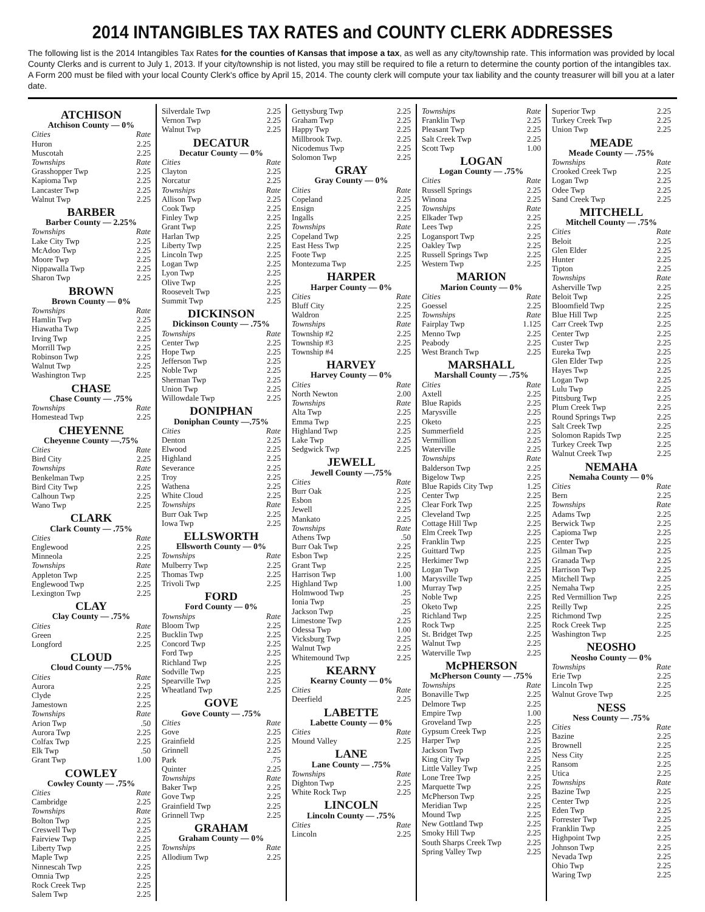2014 INTANGIBLES TAX RATES and COUNTY CLERK ADDRESSES
The following list is the 2014 Intangibles Tax Rates for the counties of Kansas that impose a tax, as well as any city/township rate. This information was provided by local County Clerks and is current to July 1, 2013. If your city/township is not listed, you may still be required to file a return to determine the county portion of the intangibles tax. A Form 200 must be filed with your local County Clerk's office by April 15, 2014. The county clerk will compute your tax liability and the county treasurer will bill you at a later date.
ATCHISON
Atchison County — 0%
Cities Rate
Huron 2.25
Muscotah 2.25
Townships Rate
Grasshopper Twp 2.25
Kapioma Twp 2.25
Lancaster Twp 2.25
Walnut Twp 2.25
BARBER
Barber County — 2.25%
Townships Rate
Lake City Twp 2.25
McAdoo Twp 2.25
Moore Twp 2.25
Nippawalla Twp 2.25
Sharon Twp 2.25
BROWN
Brown County — 0%
Townships Rate
Hamlin Twp 2.25
Hiawatha Twp 2.25
Irving Twp 2.25
Morrill Twp 2.25
Robinson Twp 2.25
Walnut Twp 2.25
Washington Twp 2.25
CHASE
Chase County — .75%
Townships Rate
Homestead Twp 2.25
CHEYENNE
Cheyenne County —.75%
Cities Rate
Bird City 2.25
Townships Rate
Benkelman Twp 2.25
Bird City Twp 2.25
Calhoun Twp 2.25
Wano Twp 2.25
CLARK
Clark County — .75%
Cities Rate
Englewood 2.25
Minneola 2.25
Townships Rate
Appleton Twp 2.25
Englewood Twp 2.25
Lexington Twp 2.25
CLAY
Clay County — .75%
Cities Rate
Green 2.25
Longford 2.25
CLOUD
Cloud County —.75%
Cities Rate
Aurora 2.25
Clyde 2.25
Jamestown 2.25
Townships Rate
Arion Twp.50
Aurora Twp 2.25
Colfax Twp 2.25
Elk Twp.50
Grant Twp 1.00
COWLEY
Cowley County — .75%
Cities Rate
Cambridge 2.25
Townships Rate
Bolton Twp 2.25
Creswell Twp 2.25
Fairview Twp 2.25
Liberty Twp 2.25
Maple Twp 2.25
Ninnescah Twp 2.25
Omnia Twp 2.25
Rock Creek Twp 2.25
Salem Twp 2.25
Silverdale Twp 2.25
Vernon Twp 2.25
Walnut Twp 2.25
DECATUR
Decatur County — 0%
Cities Rate
Clayton 2.25
Norcatur 2.25
Townships Rate
Allison Twp 2.25
Cook Twp 2.25
Finley Twp 2.25
Grant Twp 2.25
Harlan Twp 2.25
Liberty Twp 2.25
Lincoln Twp 2.25
Logan Twp 2.25
Lyon Twp 2.25
Olive Twp 2.25
Roosevelt Twp 2.25
Summit Twp 2.25
DICKINSON
Dickinson County — .75%
Townships Rate
Center Twp 2.25
Hope Twp 2.25
Jefferson Twp 2.25
Noble Twp 2.25
Sherman Twp 2.25
Union Twp 2.25
Willowdale Twp 2.25
DONIPHAN
Doniphan County —.75%
Cities Rate
Denton 2.25
Elwood 2.25
Highland 2.25
Severance 2.25
Troy 2.25
Wathena 2.25
White Cloud 2.25
Townships Rate
Burr Oak Twp 2.25
Iowa Twp 2.25
ELLSWORTH
Ellsworth County — 0%
Townships Rate
Mulberry Twp 2.25
Thomas Twp 2.25
Trivoli Twp 2.25
FORD
Ford County — 0%
Townships Rate
Bloom Twp 2.25
Bucklin Twp 2.25
Concord Twp 2.25
Ford Twp 2.25
Richland Twp 2.25
Sodville Twp 2.25
Spearville Twp 2.25
Wheatland Twp 2.25
GOVE
Gove County — .75%
Cities Rate
Gove 2.25
Grainfield 2.25
Grinnell 2.25
Park.75
Quinter 2.25
Townships Rate
Baker Twp 2.25
Gove Twp 2.25
Grainfield Twp 2.25
Grinnell Twp 2.25
GRAHAM
Graham County — 0%
Townships Rate
Allodium Twp 2.25
Gettysburg Twp 2.25
Graham Twp 2.25
Happy Twp 2.25
Millbrook Twp. 2.25
Nicodemus Twp 2.25
Solomon Twp 2.25
GRAY
Gray County — 0%
Cities Rate
Copeland 2.25
Ensign 2.25
Ingalls 2.25
Townships Rate
Copeland Twp 2.25
East Hess Twp 2.25
Foote Twp 2.25
Montezuma Twp 2.25
HARPER
Harper County — 0%
Cities Rate
Bluff City 2.25
Waldron 2.25
Townships Rate
Township #2 2.25
Township #3 2.25
Township #4 2.25
HARVEY
Harvey County — 0%
Cities Rate
North Newton 2.00
Townships Rate
Alta Twp 2.25
Emma Twp 2.25
Highland Twp 2.25
Lake Twp 2.25
Sedgwick Twp 2.25
JEWELL
Jewell County —.75%
Cities Rate
Burr Oak 2.25
Esbon 2.25
Jewell 2.25
Mankato 2.25
Townships Rate
Athens Twp.50
Burr Oak Twp 2.25
Esbon Twp 2.25
Grant Twp 2.25
Harrison Twp 1.00
Highland Twp 1.00
Holmwood Twp.25
Ionia Twp.25
Jackson Twp.25
Limestone Twp 2.25
Odessa Twp 1.00
Vicksburg Twp 2.25
Walnut Twp 2.25
Whitemound Twp 2.25
KEARNY
Kearny County — 0%
Cities Rate
Deerfield 2.25
LABETTE
Labette County — 0%
Cities Rate
Mound Valley 2.25
LANE
Lane County — .75%
Townships Rate
Dighton Twp 2.25
White Rock Twp 2.25
LINCOLN
Lincoln County — .75%
Cities Rate
Lincoln 2.25
Townships Rate
Franklin Twp 2.25
Pleasant Twp 2.25
Salt Creek Twp 2.25
Scott Twp 1.00
LOGAN
Logan County — .75%
Cities Rate
Russell Springs 2.25
Winona 2.25
Townships Rate
Elkader Twp 2.25
Lees Twp 2.25
Logansport Twp 2.25
Oakley Twp 2.25
Russell Springs Twp 2.25
Western Twp 2.25
MARION
Marion County — 0%
Cities Rate
Goessel 2.25
Townships Rate
Fairplay Twp 1.125
Menno Twp 2.25
Peabody 2.25
West Branch Twp 2.25
MARSHALL
Marshall County — .75%
Cities Rate
Axtell 2.25
Blue Rapids 2.25
Marysville 2.25
Oketo 2.25
Summerfield 2.25
Vermillion 2.25
Waterville 2.25
Townships Rate
Balderson Twp 2.25
Bigelow Twp 2.25
Blue Rapids City Twp 1.25
Center Twp 2.25
Clear Fork Twp 2.25
Cleveland Twp 2.25
Cottage Hill Twp 2.25
Elm Creek Twp 2.25
Franklin Twp 2.25
Guittard Twp 2.25
Herkimer Twp 2.25
Logan Twp 2.25
Marysville Twp 2.25
Murray Twp 2.25
Noble Twp 2.25
Oketo Twp 2.25
Richland Twp 2.25
Rock Twp 2.25
St. Bridget Twp 2.25
Walnut Twp 2.25
Waterville Twp 2.25
McPHERSON
McPherson County — .75%
Townships Rate
Bonaville Twp 2.25
Delmore Twp 2.25
Empire Twp 1.00
Groveland Twp 2.25
Gypsum Creek Twp 2.25
Harper Twp 2.25
Jackson Twp 2.25
King City Twp 2.25
Little Valley Twp 2.25
Lone Tree Twp 2.25
Marquette Twp 2.25
McPherson Twp 2.25
Meridian Twp 2.25
Mound Twp 2.25
New Gottland Twp 2.25
Smoky Hill Twp 2.25
South Sharps Creek Twp 2.25
Spring Valley Twp 2.25
Superior Twp 2.25
Turkey Creek Twp 2.25
Union Twp 2.25
MEADE
Meade County — .75%
Townships Rate
Crooked Creek Twp 2.25
Logan Twp 2.25
Odee Twp 2.25
Sand Creek Twp 2.25
MITCHELL
Mitchell County — .75%
Cities Rate
Beloit 2.25
Glen Elder 2.25
Hunter 2.25
Tipton 2.25
Townships Rate
Asherville Twp 2.25
Beloit Twp 2.25
Bloomfield Twp 2.25
Blue Hill Twp 2.25
Carr Creek Twp 2.25
Center Twp 2.25
Custer Twp 2.25
Eureka Twp 2.25
Glen Elder Twp 2.25
Hayes Twp 2.25
Logan Twp 2.25
Lulu Twp 2.25
Pittsburg Twp 2.25
Plum Creek Twp 2.25
Round Springs Twp 2.25
Salt Creek Twp 2.25
Solomon Rapids Twp 2.25
Turkey Creek Twp 2.25
Walnut Creek Twp 2.25
NEMAHA
Nemaha County — 0%
Cities Rate
Bern 2.25
Townships Rate
Adams Twp 2.25
Berwick Twp 2.25
Capioma Twp 2.25
Center Twp 2.25
Gilman Twp 2.25
Granada Twp 2.25
Harrison Twp 2.25
Mitchell Twp 2.25
Nemaha Twp 2.25
Red Vermillion Twp 2.25
Reilly Twp 2.25
Richmond Twp 2.25
Rock Creek Twp 2.25
Washington Twp 2.25
NEOSHO
Neosho County — 0%
Townships Rate
Erie Twp 2.25
Lincoln Twp 2.25
Walnut Grove Twp 2.25
NESS
Ness County — .75%
Cities Rate
Bazine 2.25
Brownell 2.25
Ness City 2.25
Ransom 2.25
Utica 2.25
Townships Rate
Bazine Twp 2.25
Center Twp 2.25
Eden Twp 2.25
Forrester Twp 2.25
Franklin Twp 2.25
Highpoint Twp 2.25
Johnson Twp 2.25
Nevada Twp 2.25
Ohio Twp 2.25
Waring Twp 2.25